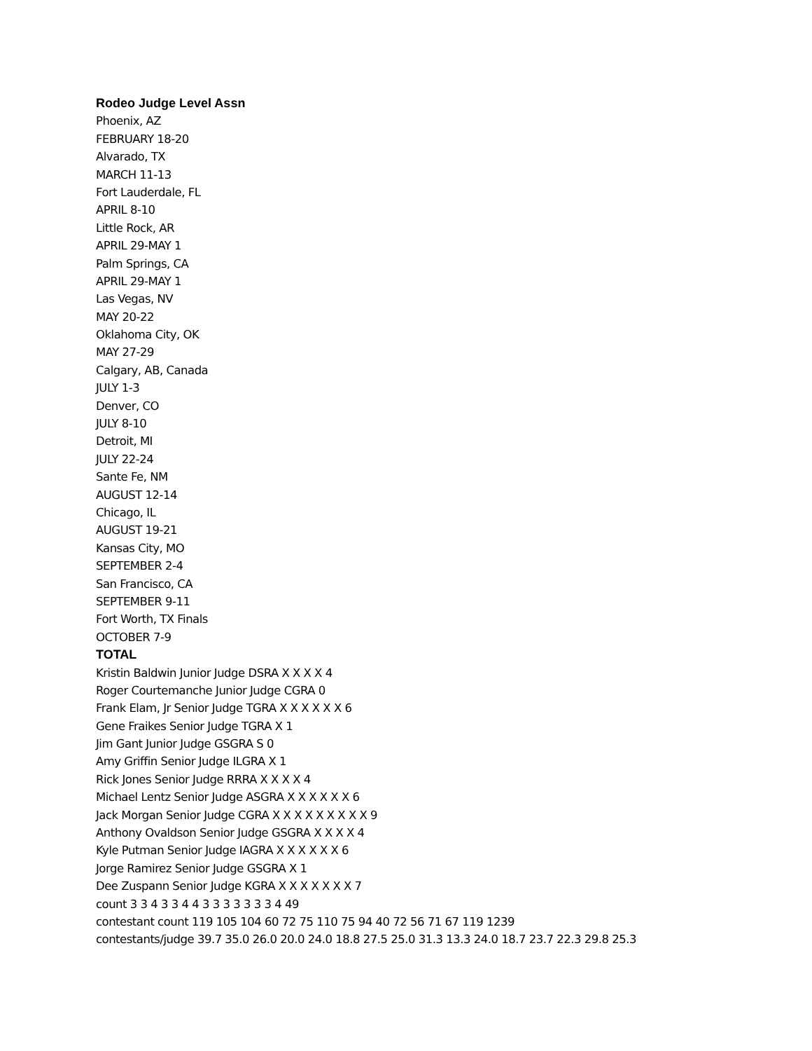Rodeo Judge Level Assn
Phoenix, AZ
FEBRUARY 18-20
Alvarado, TX
MARCH 11-13
Fort Lauderdale, FL
APRIL 8-10
Little Rock, AR
APRIL 29-MAY 1
Palm Springs, CA
APRIL 29-MAY 1
Las Vegas, NV
MAY 20-22
Oklahoma City, OK
MAY 27-29
Calgary, AB, Canada
JULY 1-3
Denver, CO
JULY 8-10
Detroit, MI
JULY 22-24
Sante Fe, NM
AUGUST 12-14
Chicago, IL
AUGUST 19-21
Kansas City, MO
SEPTEMBER 2-4
San Francisco, CA
SEPTEMBER 9-11
Fort Worth, TX Finals
OCTOBER 7-9
TOTAL
Kristin Baldwin Junior Judge DSRA X X X X 4
Roger Courtemanche Junior Judge CGRA 0
Frank Elam, Jr Senior Judge TGRA X X X X X X 6
Gene Fraikes Senior Judge TGRA X 1
Jim Gant Junior Judge GSGRA S 0
Amy Griffin Senior Judge ILGRA X 1
Rick Jones Senior Judge RRRA X X X X 4
Michael Lentz Senior Judge ASGRA X X X X X X 6
Jack Morgan Senior Judge CGRA X X X X X X X X X 9
Anthony Ovaldson Senior Judge GSGRA X X X X 4
Kyle Putman Senior Judge IAGRA X X X X X X 6
Jorge Ramirez Senior Judge GSGRA X 1
Dee Zuspann Senior Judge KGRA X X X X X X X 7
count 3 3 4 3 3 4 4 3 3 3 3 3 3 3 4 49
contestant count 119 105 104 60 72 75 110 75 94 40 72 56 71 67 119 1239
contestants/judge 39.7 35.0 26.0 20.0 24.0 18.8 27.5 25.0 31.3 13.3 24.0 18.7 23.7 22.3 29.8 25.3